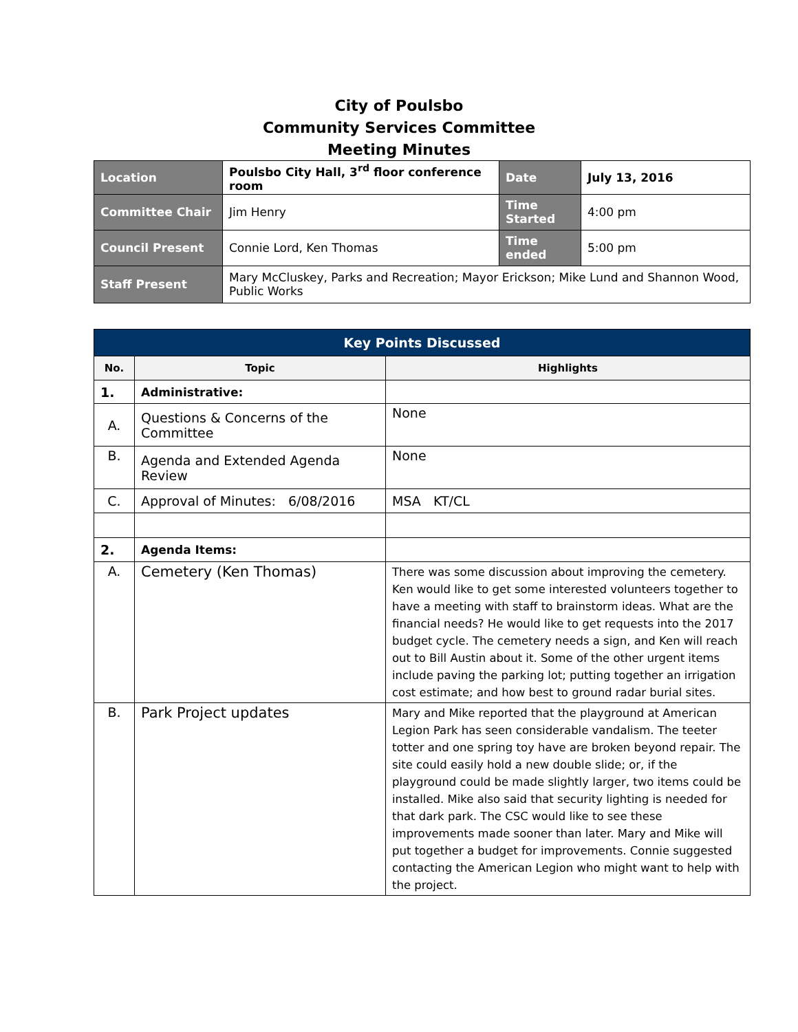City of Poulsbo
Community Services Committee
Meeting Minutes
| Location | Poulsbo City Hall, 3<sup>rd</sup> floor conference room | Date | July 13, 2016 |
| Committee Chair | Jim Henry | Time Started | 4:00 pm |
| Council Present | Connie Lord, Ken Thomas | Time ended | 5:00 pm |
| Staff Present | Mary McCluskey, Parks and Recreation; Mayor Erickson; Mike Lund and Shannon Wood, Public Works | | |
| Key Points Discussed | | |
| --- | --- | --- |
| No. | Topic | Highlights |
| 1. | Administrative: | |
| A. | Questions & Concerns of the Committee | None |
| B. | Agenda and Extended Agenda Review | None |
| C. | Approval of Minutes: 6/08/2016 | MSA KT/CL |
| 2. | Agenda Items: | |
| A. | Cemetery (Ken Thomas) | There was some discussion about improving the cemetery. Ken would like to get some interested volunteers together to have a meeting with staff to brainstorm ideas. What are the financial needs? He would like to get requests into the 2017 budget cycle. The cemetery needs a sign, and Ken will reach out to Bill Austin about it. Some of the other urgent items include paving the parking lot; putting together an irrigation cost estimate; and how best to ground radar burial sites. |
| B. | Park Project updates | Mary and Mike reported that the playground at American Legion Park has seen considerable vandalism. The teeter totter and one spring toy have are broken beyond repair. The site could easily hold a new double slide; or, if the playground could be made slightly larger, two items could be installed. Mike also said that security lighting is needed for that dark park. The CSC would like to see these improvements made sooner than later. Mary and Mike will put together a budget for improvements. Connie suggested contacting the American Legion who might want to help with the project. |